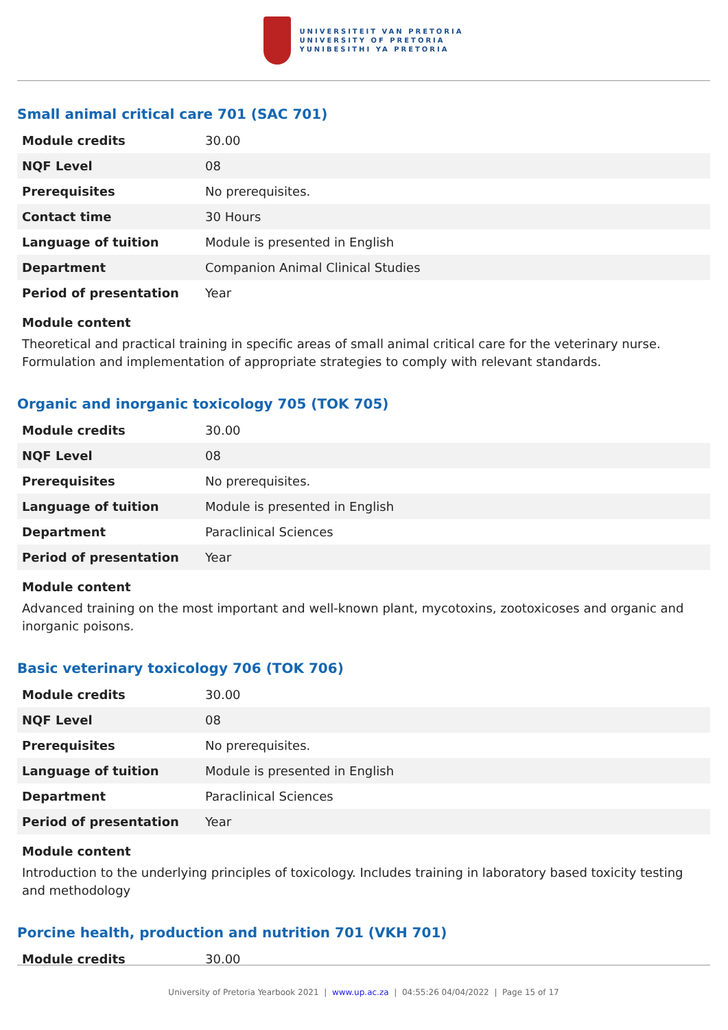UNIVERSITEIT VAN PRETORIA
UNIVERSITY OF PRETORIA
YUNIBESITHI YA PRETORIA
Small animal critical care 701 (SAC 701)
| Module credits | 30.00 |
| NQF Level | 08 |
| Prerequisites | No prerequisites. |
| Contact time | 30 Hours |
| Language of tuition | Module is presented in English |
| Department | Companion Animal Clinical Studies |
| Period of presentation | Year |
Module content
Theoretical and practical training in specific areas of small animal critical care for the veterinary nurse. Formulation and implementation of appropriate strategies to comply with relevant standards.
Organic and inorganic toxicology 705 (TOK 705)
| Module credits | 30.00 |
| NQF Level | 08 |
| Prerequisites | No prerequisites. |
| Language of tuition | Module is presented in English |
| Department | Paraclinical Sciences |
| Period of presentation | Year |
Module content
Advanced training on the most important and well-known plant, mycotoxins, zootoxicoses and organic and inorganic poisons.
Basic veterinary toxicology 706 (TOK 706)
| Module credits | 30.00 |
| NQF Level | 08 |
| Prerequisites | No prerequisites. |
| Language of tuition | Module is presented in English |
| Department | Paraclinical Sciences |
| Period of presentation | Year |
Module content
Introduction to the underlying principles of toxicology. Includes training in laboratory based toxicity testing and methodology
Porcine health, production and nutrition 701 (VKH 701)
| Module credits | 30.00 |
University of Pretoria Yearbook 2021 | www.up.ac.za | 04:55:26 04/04/2022 | Page 15 of 17